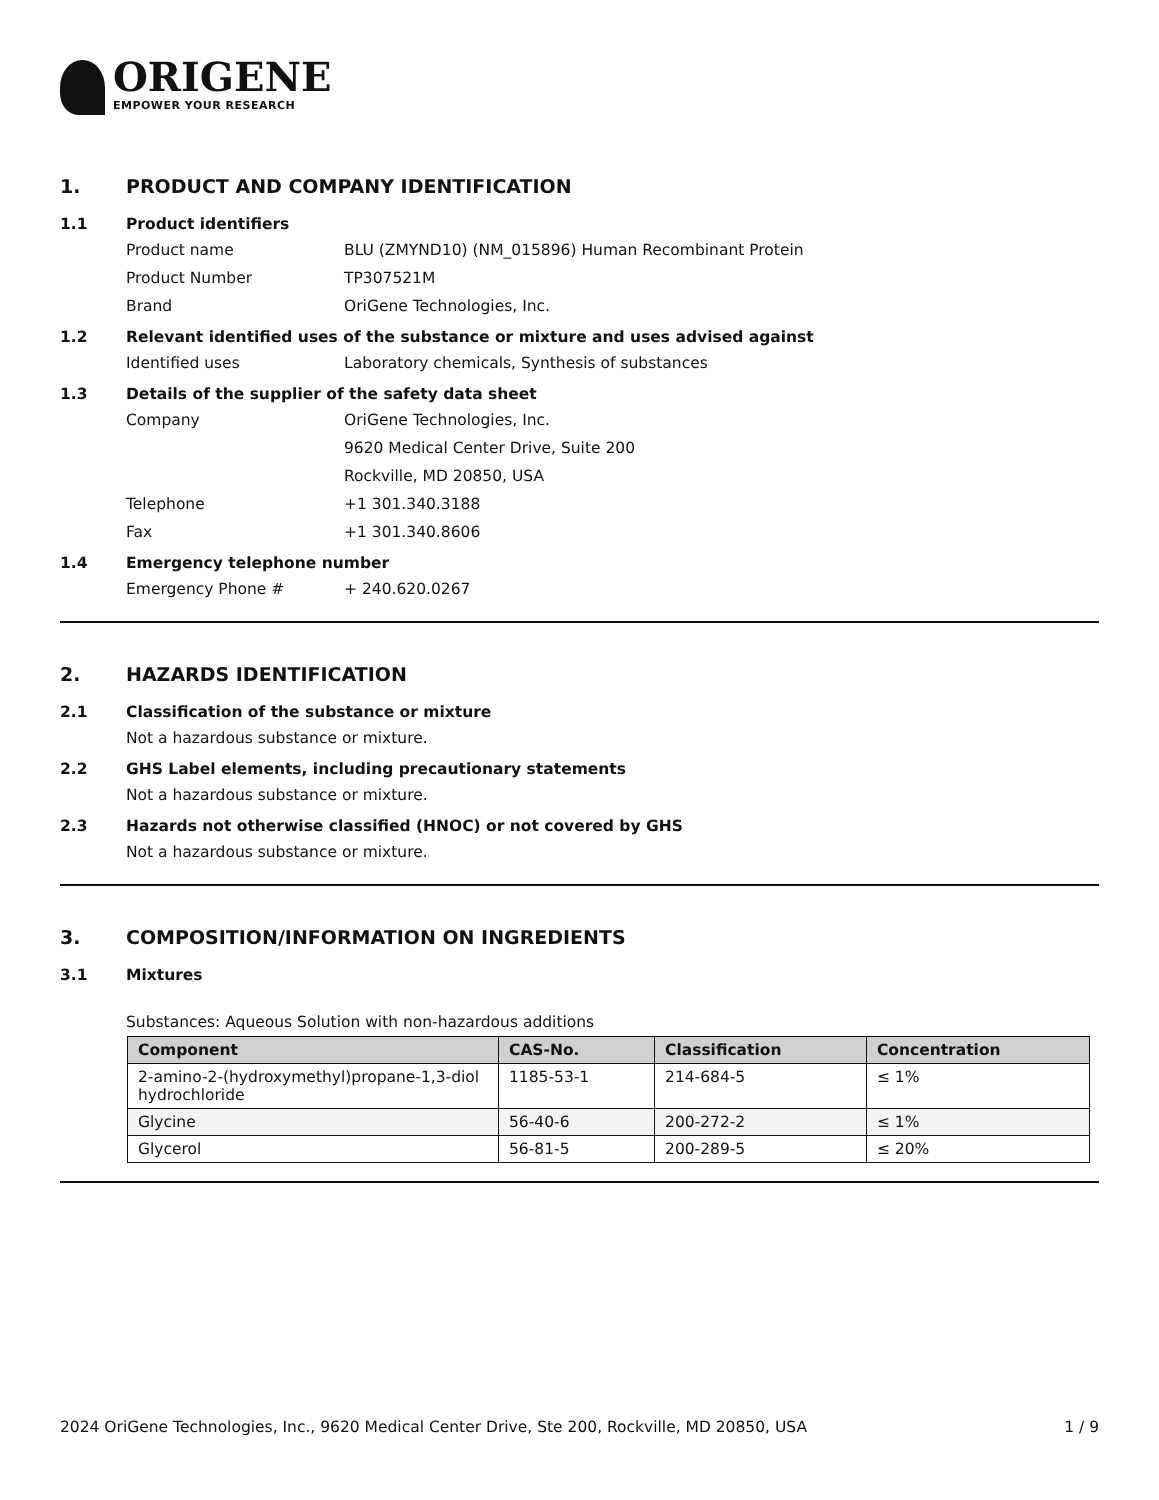ORIGENE
EMPOWER YOUR RESEARCH
1. PRODUCT AND COMPANY IDENTIFICATION
1.1 Product identifiers
Product name BLU (ZMYND10) (NM_015896) Human Recombinant Protein
Product Number TP307521M
Brand OriGene Technologies, Inc.
1.2 Relevant identified uses of the substance or mixture and uses advised against
Identified uses Laboratory chemicals, Synthesis of substances
1.3 Details of the supplier of the safety data sheet
Company OriGene Technologies, Inc.
9620 Medical Center Drive, Suite 200
Rockville, MD 20850, USA
Telephone +1 301.340.3188
Fax +1 301.340.8606
1.4 Emergency telephone number
Emergency Phone # + 240.620.0267
2. HAZARDS IDENTIFICATION
2.1 Classification of the substance or mixture
Not a hazardous substance or mixture.
2.2 GHS Label elements, including precautionary statements
Not a hazardous substance or mixture.
2.3 Hazards not otherwise classified (HNOC) or not covered by GHS
Not a hazardous substance or mixture.
3. COMPOSITION/INFORMATION ON INGREDIENTS
3.1 Mixtures
Substances: Aqueous Solution with non-hazardous additions
| Component | CAS-No. | Classification | Concentration |
| --- | --- | --- | --- |
| 2-amino-2-(hydroxymethyl)propane-1,3-diol hydrochloride | 1185-53-1 | 214-684-5 | ≤ 1% |
| Glycine | 56-40-6 | 200-272-2 | ≤ 1% |
| Glycerol | 56-81-5 | 200-289-5 | ≤ 20% |
2024 OriGene Technologies, Inc., 9620 Medical Center Drive, Ste 200, Rockville, MD 20850, USA 1 / 9